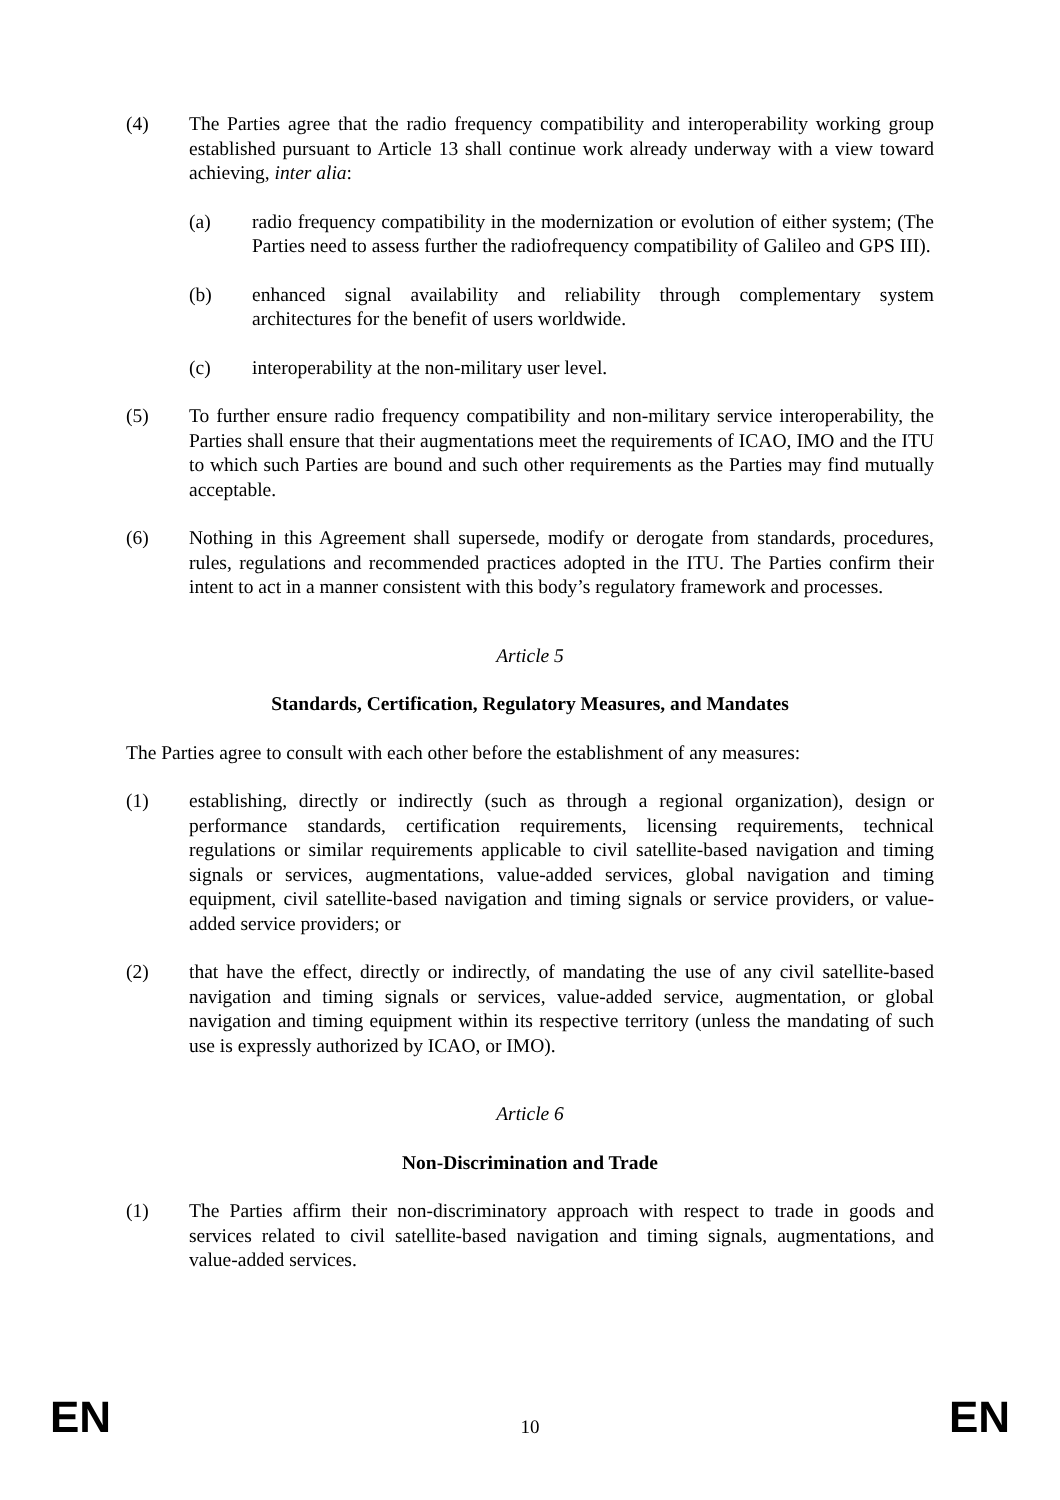(4) The Parties agree that the radio frequency compatibility and interoperability working group established pursuant to Article 13 shall continue work already underway with a view toward achieving, inter alia:
(a) radio frequency compatibility in the modernization or evolution of either system; (The Parties need to assess further the radiofrequency compatibility of Galileo and GPS III).
(b) enhanced signal availability and reliability through complementary system architectures for the benefit of users worldwide.
(c) interoperability at the non-military user level.
(5) To further ensure radio frequency compatibility and non-military service interoperability, the Parties shall ensure that their augmentations meet the requirements of ICAO, IMO and the ITU to which such Parties are bound and such other requirements as the Parties may find mutually acceptable.
(6) Nothing in this Agreement shall supersede, modify or derogate from standards, procedures, rules, regulations and recommended practices adopted in the ITU. The Parties confirm their intent to act in a manner consistent with this body’s regulatory framework and processes.
Article 5
Standards, Certification, Regulatory Measures, and Mandates
The Parties agree to consult with each other before the establishment of any measures:
(1) establishing, directly or indirectly (such as through a regional organization), design or performance standards, certification requirements, licensing requirements, technical regulations or similar requirements applicable to civil satellite-based navigation and timing signals or services, augmentations, value-added services, global navigation and timing equipment, civil satellite-based navigation and timing signals or service providers, or value-added service providers; or
(2) that have the effect, directly or indirectly, of mandating the use of any civil satellite-based navigation and timing signals or services, value-added service, augmentation, or global navigation and timing equipment within its respective territory (unless the mandating of such use is expressly authorized by ICAO, or IMO).
Article 6
Non-Discrimination and Trade
(1) The Parties affirm their non-discriminatory approach with respect to trade in goods and services related to civil satellite-based navigation and timing signals, augmentations, and value-added services.
EN 10 EN